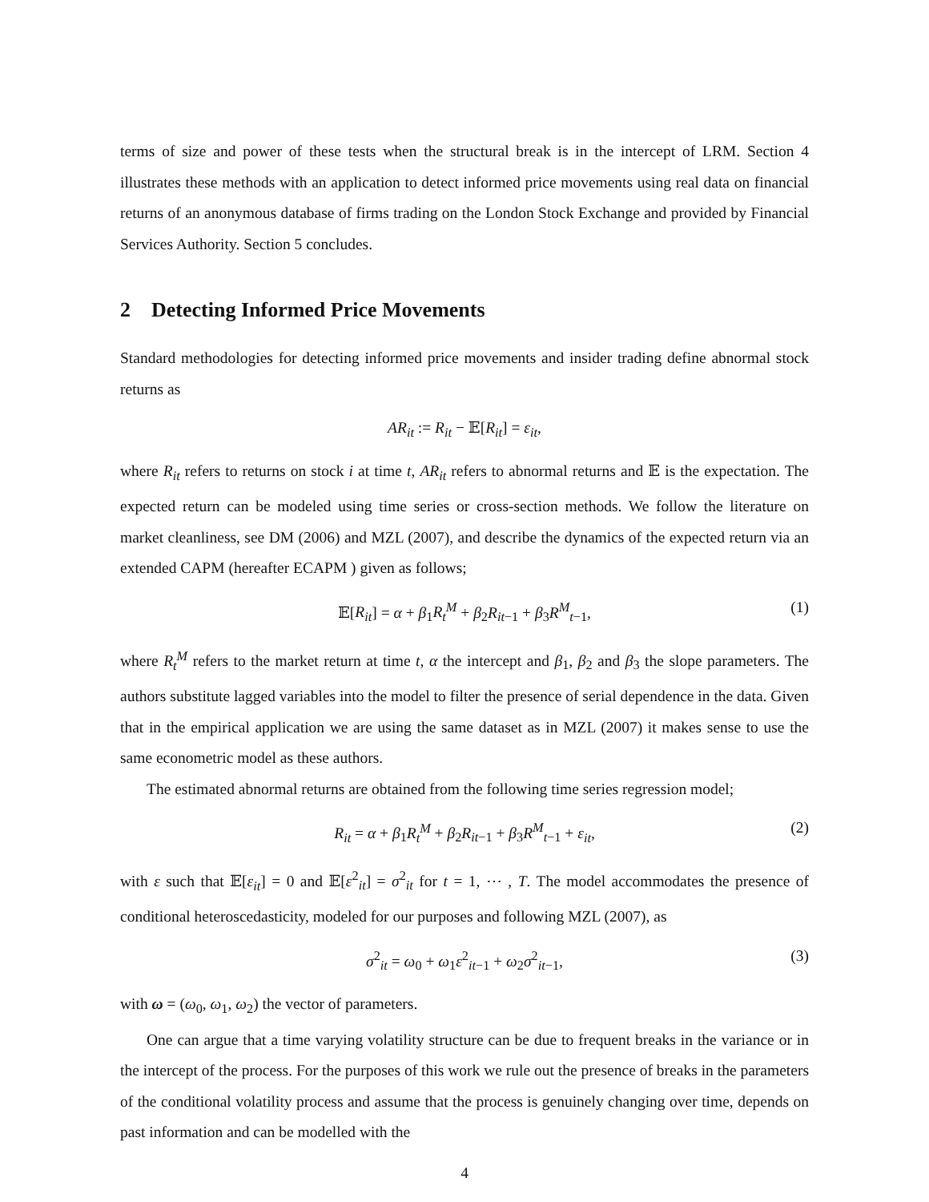terms of size and power of these tests when the structural break is in the intercept of LRM. Section 4 illustrates these methods with an application to detect informed price movements using real data on financial returns of an anonymous database of firms trading on the London Stock Exchange and provided by Financial Services Authority. Section 5 concludes.
2 Detecting Informed Price Movements
Standard methodologies for detecting informed price movements and insider trading define abnormal stock returns as
AR<sub>it</sub> := R<sub>it</sub> − 𝔼[R<sub>it</sub>] = ε<sub>it</sub>,
where R<sub>it</sub> refers to returns on stock i at time t, AR<sub>it</sub> refers to abnormal returns and 𝔼 is the expectation. The expected return can be modeled using time series or cross-section methods. We follow the literature on market cleanliness, see DM (2006) and MZL (2007), and describe the dynamics of the expected return via an extended CAPM (hereafter ECAPM ) given as follows;
𝔼[R<sub>it</sub>] = α + β<sub>1</sub>R<sub>t</sub><sup>M</sup> + β<sub>2</sub>R<sub>it−1</sub> + β<sub>3</sub>R<sup>M</sup><sub>t−1</sub>, (1)
where R<sub>t</sub><sup>M</sup> refers to the market return at time t, α the intercept and β<sub>1</sub>, β<sub>2</sub> and β<sub>3</sub> the slope parameters. The authors substitute lagged variables into the model to filter the presence of serial dependence in the data. Given that in the empirical application we are using the same dataset as in MZL (2007) it makes sense to use the same econometric model as these authors.
The estimated abnormal returns are obtained from the following time series regression model;
R<sub>it</sub> = α + β<sub>1</sub>R<sub>t</sub><sup>M</sup> + β<sub>2</sub>R<sub>it−1</sub> + β<sub>3</sub>R<sup>M</sup><sub>t−1</sub> + ε<sub>it</sub>, (2)
with ε such that 𝔼[ε<sub>it</sub>] = 0 and 𝔼[ε<sup>2</sup><sub>it</sub>] = σ<sup>2</sup><sub>it</sub> for t = 1, ⋯ , T. The model accommodates the presence of conditional heteroscedasticity, modeled for our purposes and following MZL (2007), as
σ<sup>2</sup><sub>it</sub> = ω<sub>0</sub> + ω<sub>1</sub>ε<sup>2</sup><sub>it−1</sub> + ω<sub>2</sub>σ<sup>2</sup><sub>it−1</sub>, (3)
with ω = (ω<sub>0</sub>, ω<sub>1</sub>, ω<sub>2</sub>) the vector of parameters.
One can argue that a time varying volatility structure can be due to frequent breaks in the variance or in the intercept of the process. For the purposes of this work we rule out the presence of breaks in the parameters of the conditional volatility process and assume that the process is genuinely changing over time, depends on past information and can be modelled with the
4